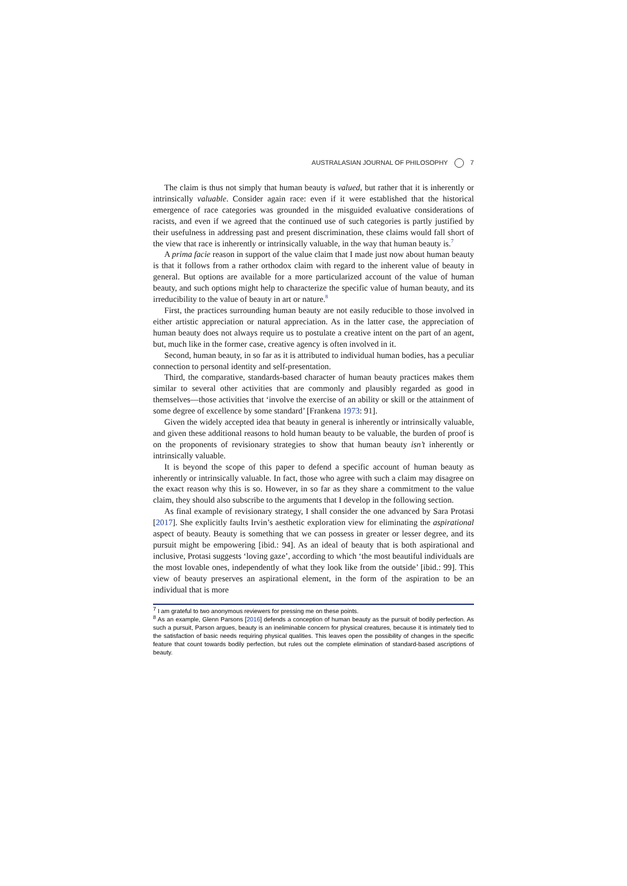AUSTRALASIAN JOURNAL OF PHILOSOPHY 7
The claim is thus not simply that human beauty is valued, but rather that it is inherently or intrinsically valuable. Consider again race: even if it were established that the historical emergence of race categories was grounded in the misguided evaluative considerations of racists, and even if we agreed that the continued use of such categories is partly justified by their usefulness in addressing past and present discrimination, these claims would fall short of the view that race is inherently or intrinsically valuable, in the way that human beauty is.<sup>7</sup>
A prima facie reason in support of the value claim that I made just now about human beauty is that it follows from a rather orthodox claim with regard to the inherent value of beauty in general. But options are available for a more particularized account of the value of human beauty, and such options might help to characterize the specific value of human beauty, and its irreducibility to the value of beauty in art or nature.<sup>8</sup>
First, the practices surrounding human beauty are not easily reducible to those involved in either artistic appreciation or natural appreciation. As in the latter case, the appreciation of human beauty does not always require us to postulate a creative intent on the part of an agent, but, much like in the former case, creative agency is often involved in it.
Second, human beauty, in so far as it is attributed to individual human bodies, has a peculiar connection to personal identity and self-presentation.
Third, the comparative, standards-based character of human beauty practices makes them similar to several other activities that are commonly and plausibly regarded as good in themselves—those activities that ‘involve the exercise of an ability or skill or the attainment of some degree of excellence by some standard’ [Frankena 1973: 91].
Given the widely accepted idea that beauty in general is inherently or intrinsically valuable, and given these additional reasons to hold human beauty to be valuable, the burden of proof is on the proponents of revisionary strategies to show that human beauty isn’t inherently or intrinsically valuable.
It is beyond the scope of this paper to defend a specific account of human beauty as inherently or intrinsically valuable. In fact, those who agree with such a claim may disagree on the exact reason why this is so. However, in so far as they share a commitment to the value claim, they should also subscribe to the arguments that I develop in the following section.
As final example of revisionary strategy, I shall consider the one advanced by Sara Protasi [2017]. She explicitly faults Irvin’s aesthetic exploration view for eliminating the aspirational aspect of beauty. Beauty is something that we can possess in greater or lesser degree, and its pursuit might be empowering [ibid.: 94]. As an ideal of beauty that is both aspirational and inclusive, Protasi suggests ‘loving gaze’, according to which ‘the most beautiful individuals are the most lovable ones, independently of what they look like from the outside’ [ibid.: 99]. This view of beauty preserves an aspirational element, in the form of the aspiration to be an individual that is more
<sup>7</sup> I am grateful to two anonymous reviewers for pressing me on these points.
<sup>8</sup> As an example, Glenn Parsons [2016] defends a conception of human beauty as the pursuit of bodily perfection. As such a pursuit, Parson argues, beauty is an ineliminable concern for physical creatures, because it is intimately tied to the satisfaction of basic needs requiring physical qualities. This leaves open the possibility of changes in the specific feature that count towards bodily perfection, but rules out the complete elimination of standard-based ascriptions of beauty.